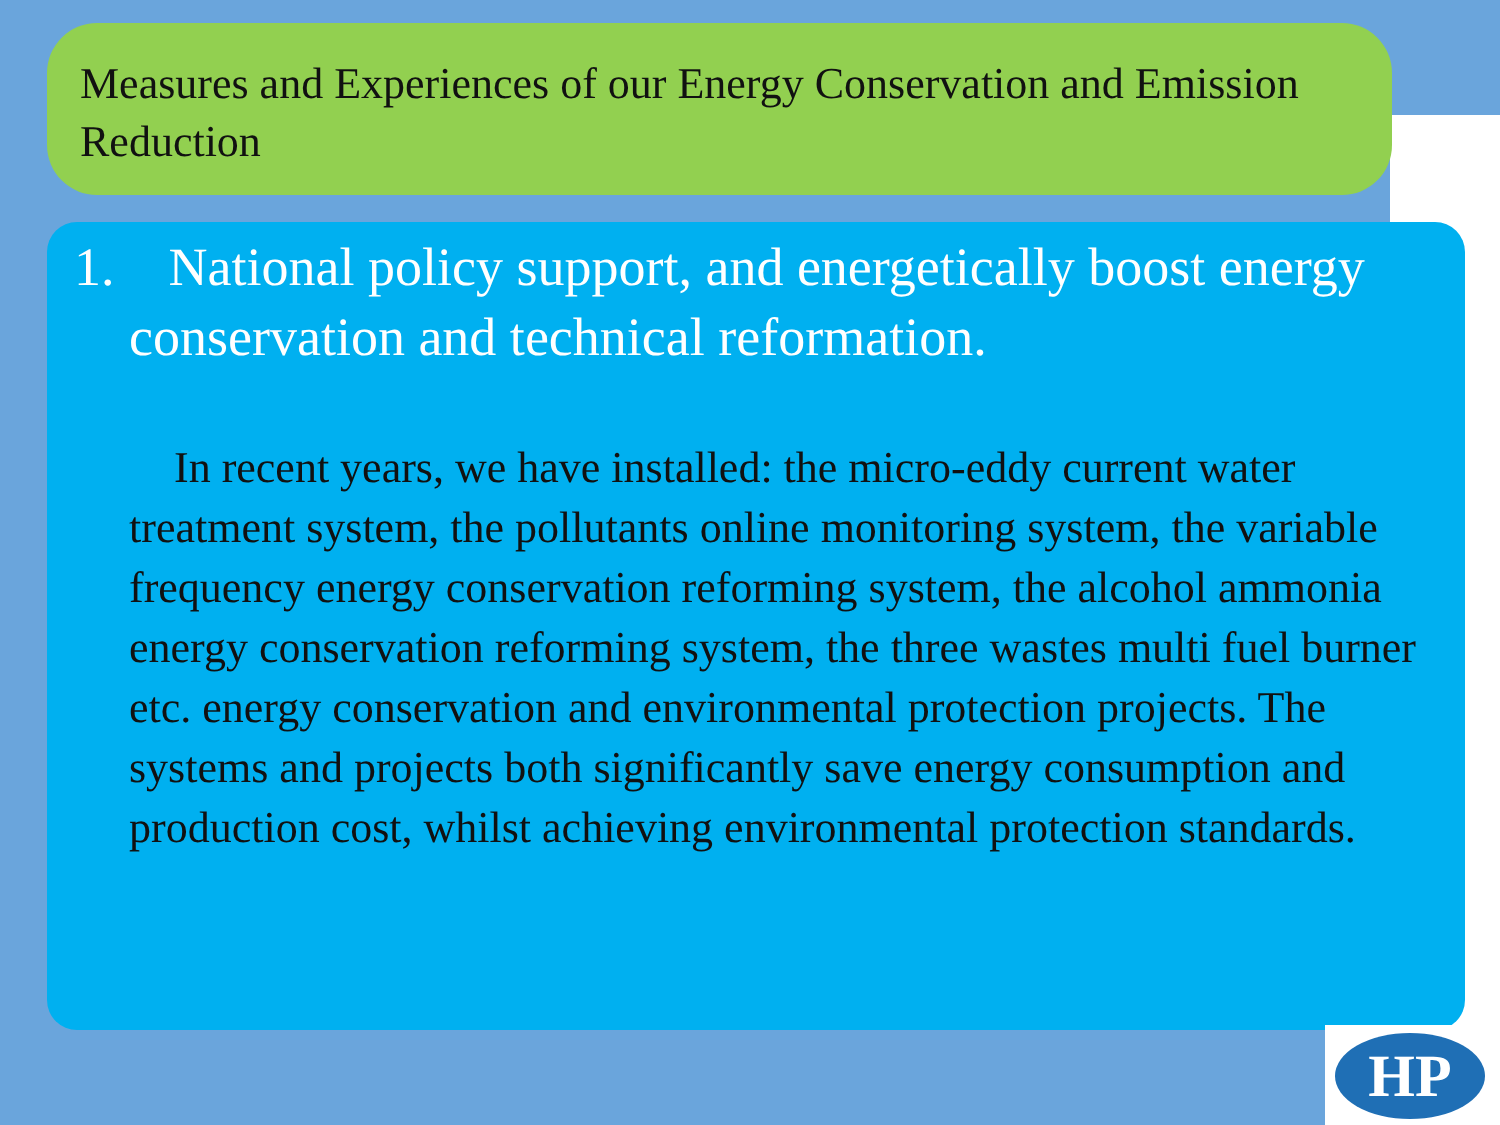Measures and Experiences of our Energy Conservation and Emission Reduction
1. National policy support, and energetically boost energy conservation and technical reformation.
In recent years, we have installed: the micro-eddy current water treatment system, the pollutants online monitoring system, the variable frequency energy conservation reforming system, the alcohol ammonia energy conservation reforming system, the three wastes multi fuel burner etc. energy conservation and environmental protection projects. The systems and projects both significantly save energy consumption and production cost, whilst achieving environmental protection standards.
HP